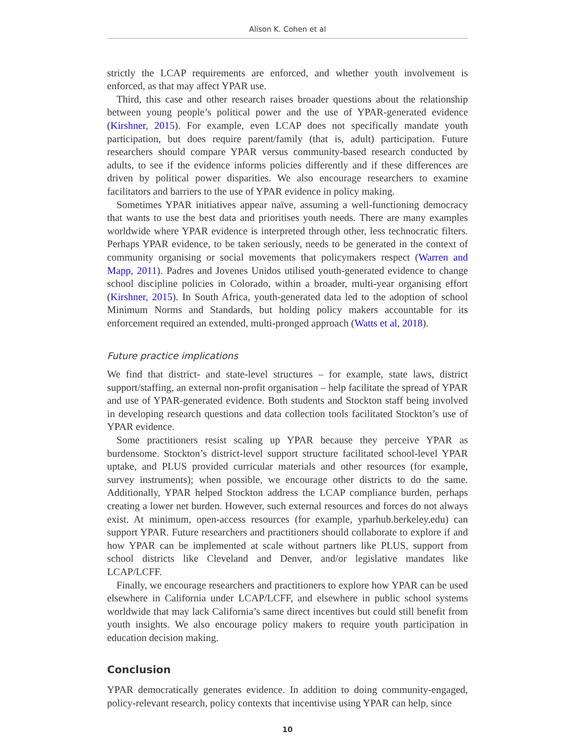Alison K. Cohen et al
strictly the LCAP requirements are enforced, and whether youth involvement is enforced, as that may affect YPAR use.
Third, this case and other research raises broader questions about the relationship between young people’s political power and the use of YPAR-generated evidence (Kirshner, 2015). For example, even LCAP does not specifically mandate youth participation, but does require parent/family (that is, adult) participation. Future researchers should compare YPAR versus community-based research conducted by adults, to see if the evidence informs policies differently and if these differences are driven by political power disparities. We also encourage researchers to examine facilitators and barriers to the use of YPAR evidence in policy making.
Sometimes YPAR initiatives appear naïve, assuming a well-functioning democracy that wants to use the best data and prioritises youth needs. There are many examples worldwide where YPAR evidence is interpreted through other, less technocratic filters. Perhaps YPAR evidence, to be taken seriously, needs to be generated in the context of community organising or social movements that policymakers respect (Warren and Mapp, 2011). Padres and Jovenes Unidos utilised youth-generated evidence to change school discipline policies in Colorado, within a broader, multi-year organising effort (Kirshner, 2015). In South Africa, youth-generated data led to the adoption of school Minimum Norms and Standards, but holding policy makers accountable for its enforcement required an extended, multi-pronged approach (Watts et al, 2018).
Future practice implications
We find that district- and state-level structures – for example, state laws, district support/staffing, an external non-profit organisation – help facilitate the spread of YPAR and use of YPAR-generated evidence. Both students and Stockton staff being involved in developing research questions and data collection tools facilitated Stockton’s use of YPAR evidence.
Some practitioners resist scaling up YPAR because they perceive YPAR as burdensome. Stockton’s district-level support structure facilitated school-level YPAR uptake, and PLUS provided curricular materials and other resources (for example, survey instruments); when possible, we encourage other districts to do the same. Additionally, YPAR helped Stockton address the LCAP compliance burden, perhaps creating a lower net burden. However, such external resources and forces do not always exist. At minimum, open-access resources (for example, yparhub.berkeley.edu) can support YPAR. Future researchers and practitioners should collaborate to explore if and how YPAR can be implemented at scale without partners like PLUS, support from school districts like Cleveland and Denver, and/or legislative mandates like LCAP/LCFF.
Finally, we encourage researchers and practitioners to explore how YPAR can be used elsewhere in California under LCAP/LCFF, and elsewhere in public school systems worldwide that may lack California’s same direct incentives but could still benefit from youth insights. We also encourage policy makers to require youth participation in education decision making.
Conclusion
YPAR democratically generates evidence. In addition to doing community-engaged, policy-relevant research, policy contexts that incentivise using YPAR can help, since
10